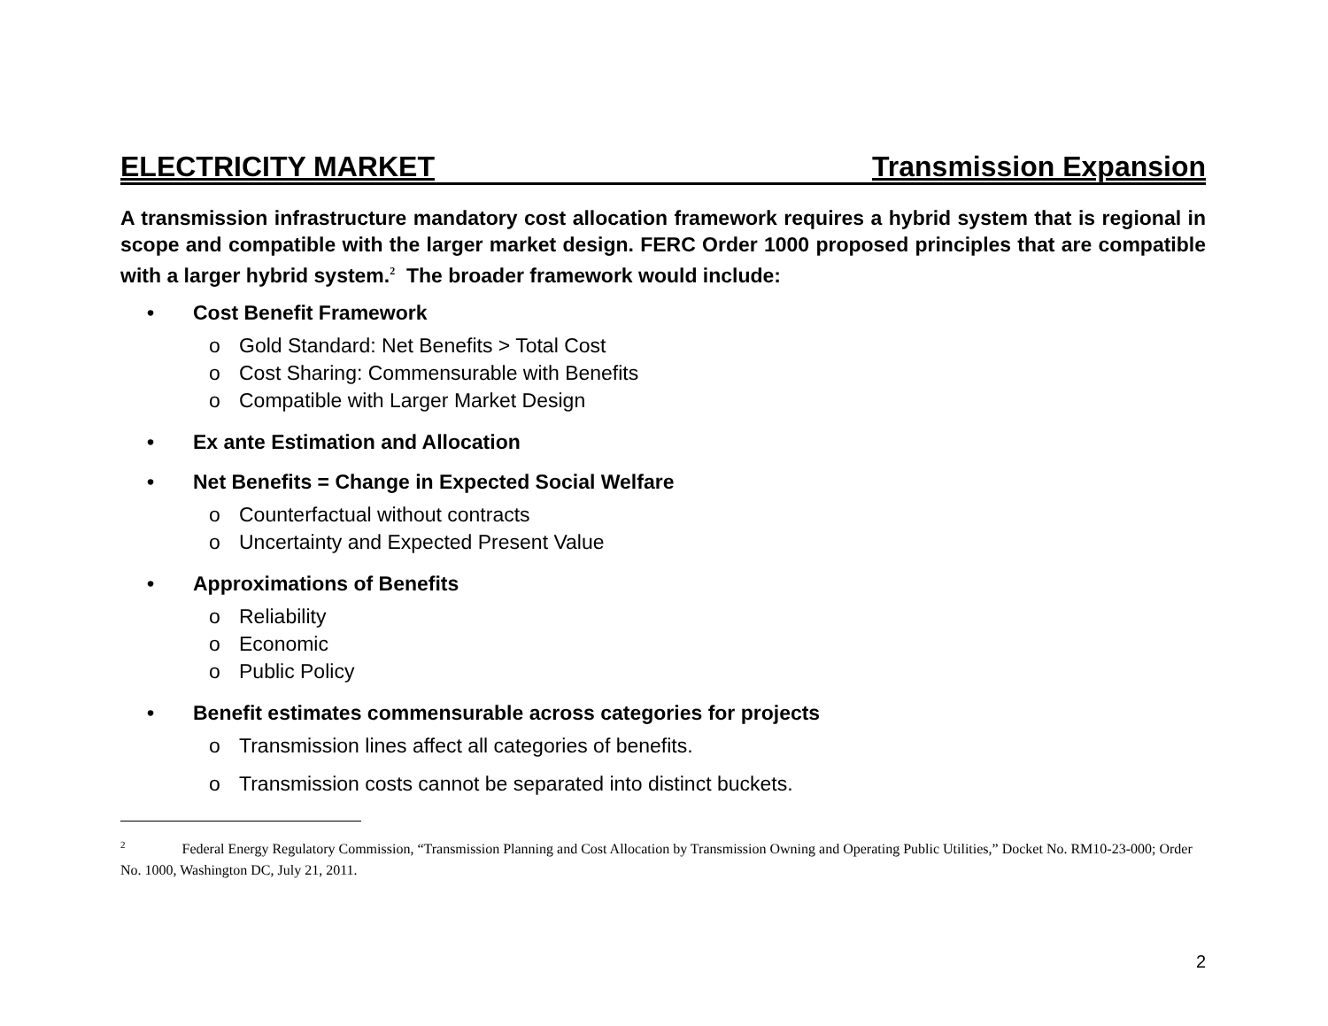ELECTRICITY MARKET Transmission Expansion
A transmission infrastructure mandatory cost allocation framework requires a hybrid system that is regional in scope and compatible with the larger market design. FERC Order 1000 proposed principles that are compatible with a larger hybrid system.<sup>2</sup> The broader framework would include:
• Cost Benefit Framework
o Gold Standard: Net Benefits > Total Cost
o Cost Sharing: Commensurable with Benefits
o Compatible with Larger Market Design
• Ex ante Estimation and Allocation
• Net Benefits = Change in Expected Social Welfare
o Counterfactual without contracts
o Uncertainty and Expected Present Value
• Approximations of Benefits
o Reliability
o Economic
o Public Policy
• Benefit estimates commensurable across categories for projects
o Transmission lines affect all categories of benefits.
o Transmission costs cannot be separated into distinct buckets.
<sup>2</sup> Federal Energy Regulatory Commission, “Transmission Planning and Cost Allocation by Transmission Owning and Operating Public Utilities,” Docket No. RM10-23-000; Order No. 1000, Washington DC, July 21, 2011.
2